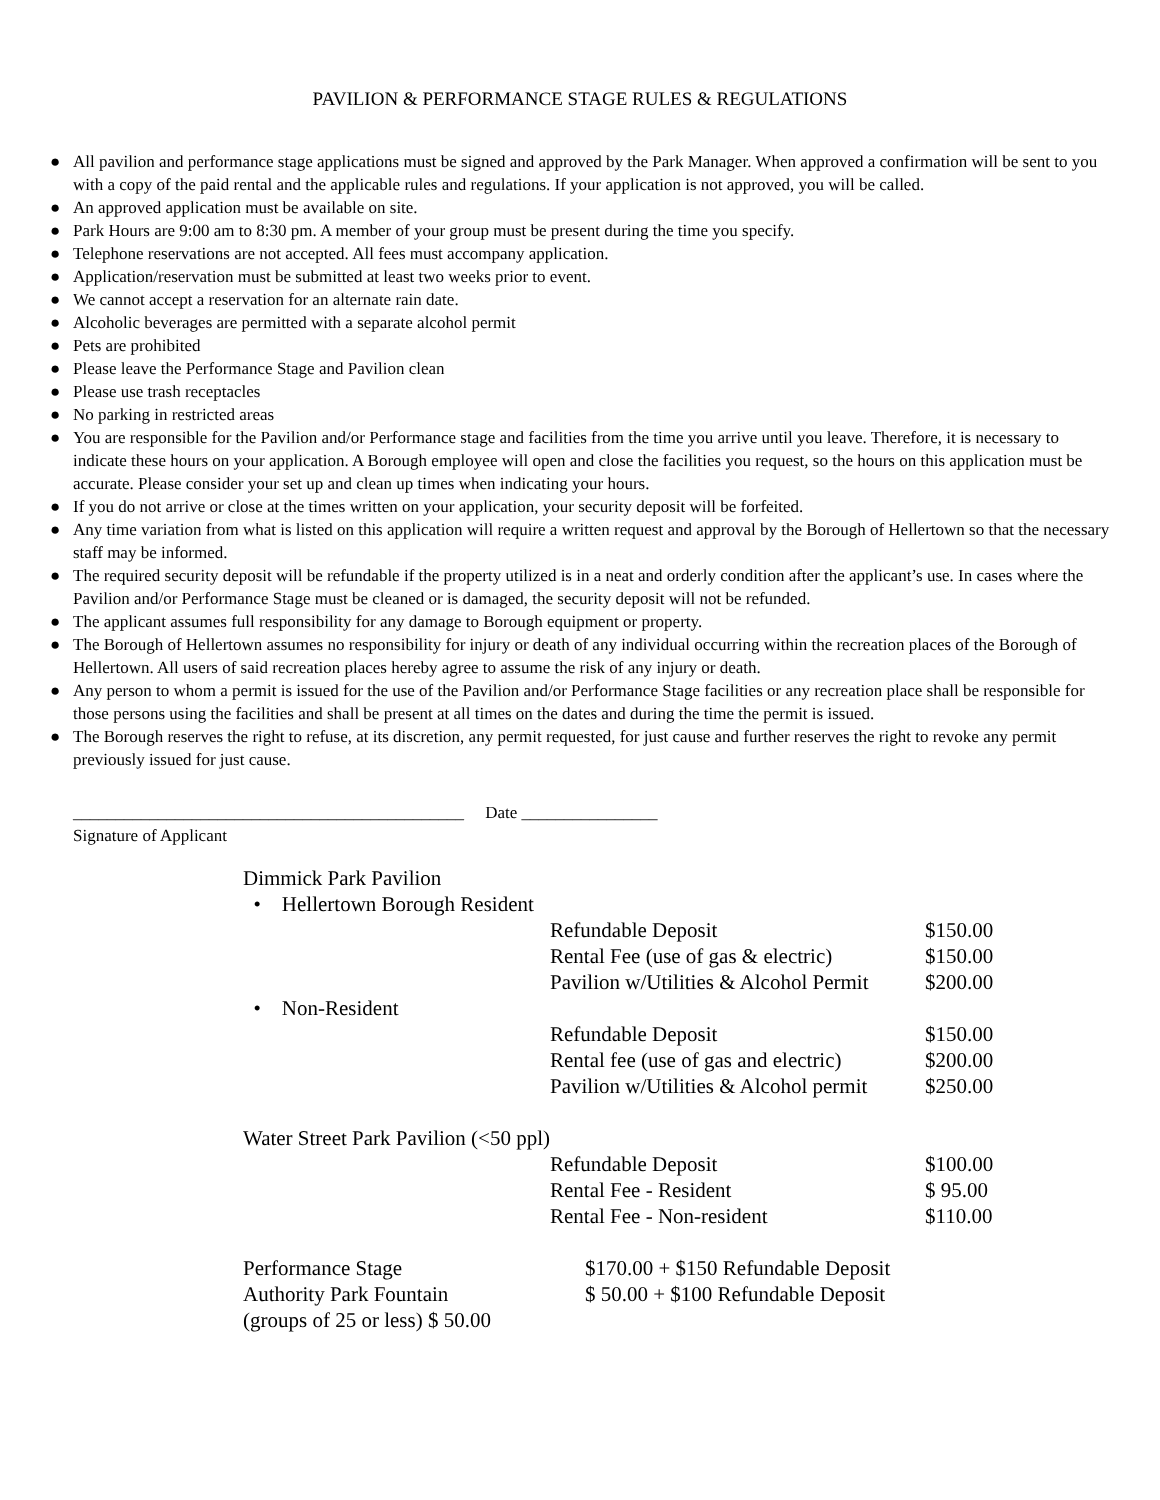PAVILION & PERFORMANCE STAGE RULES & REGULATIONS
● All pavilion and performance stage applications must be signed and approved by the Park Manager. When approved a confirmation will be sent to you with a copy of the paid rental and the applicable rules and regulations. If your application is not approved, you will be called.
● An approved application must be available on site.
● Park Hours are 9:00 am to 8:30 pm. A member of your group must be present during the time you specify.
● Telephone reservations are not accepted. All fees must accompany application.
● Application/reservation must be submitted at least two weeks prior to event.
● We cannot accept a reservation for an alternate rain date.
● Alcoholic beverages are permitted with a separate alcohol permit
● Pets are prohibited
● Please leave the Performance Stage and Pavilion clean
● Please use trash receptacles
● No parking in restricted areas
● You are responsible for the Pavilion and/or Performance stage and facilities from the time you arrive until you leave. Therefore, it is necessary to indicate these hours on your application. A Borough employee will open and close the facilities you request, so the hours on this application must be accurate. Please consider your set up and clean up times when indicating your hours.
● If you do not arrive or close at the times written on your application, your security deposit will be forfeited.
● Any time variation from what is listed on this application will require a written request and approval by the Borough of Hellertown so that the necessary staff may be informed.
● The required security deposit will be refundable if the property utilized is in a neat and orderly condition after the applicant’s use. In cases where the Pavilion and/or Performance Stage must be cleaned or is damaged, the security deposit will not be refunded.
● The applicant assumes full responsibility for any damage to Borough equipment or property.
● The Borough of Hellertown assumes no responsibility for injury or death of any individual occurring within the recreation places of the Borough of Hellertown. All users of said recreation places hereby agree to assume the risk of any injury or death.
● Any person to whom a permit is issued for the use of the Pavilion and/or Performance Stage facilities or any recreation place shall be responsible for those persons using the facilities and shall be present at all times on the dates and during the time the permit is issued.
● The Borough reserves the right to refuse, at its discretion, any permit requested, for just cause and further reserves the right to revoke any permit previously issued for just cause.
______________________________________________ Date ________________
Signature of Applicant
| Dimmick Park Pavilion | | |
| • Hellertown Borough Resident | | |
| | Refundable Deposit | $150.00 |
| | Rental Fee (use of gas & electric) | $150.00 |
| | Pavilion w/Utilities & Alcohol Permit | $200.00 |
| • Non-Resident | | |
| | Refundable Deposit | $150.00 |
| | Rental fee (use of gas and electric) | $200.00 |
| | Pavilion w/Utilities & Alcohol permit | $250.00 |
| Water Street Park Pavilion (<50 ppl) | | |
| | Refundable Deposit | $100.00 |
| | Rental Fee - Resident | $ 95.00 |
| | Rental Fee - Non-resident | $110.00 |
| Performance Stage | $170.00 + $150 Refundable Deposit |
| Authority Park Fountain | $ 50.00 + $100 Refundable Deposit |
| (groups of 25 or less) $ 50.00 | |